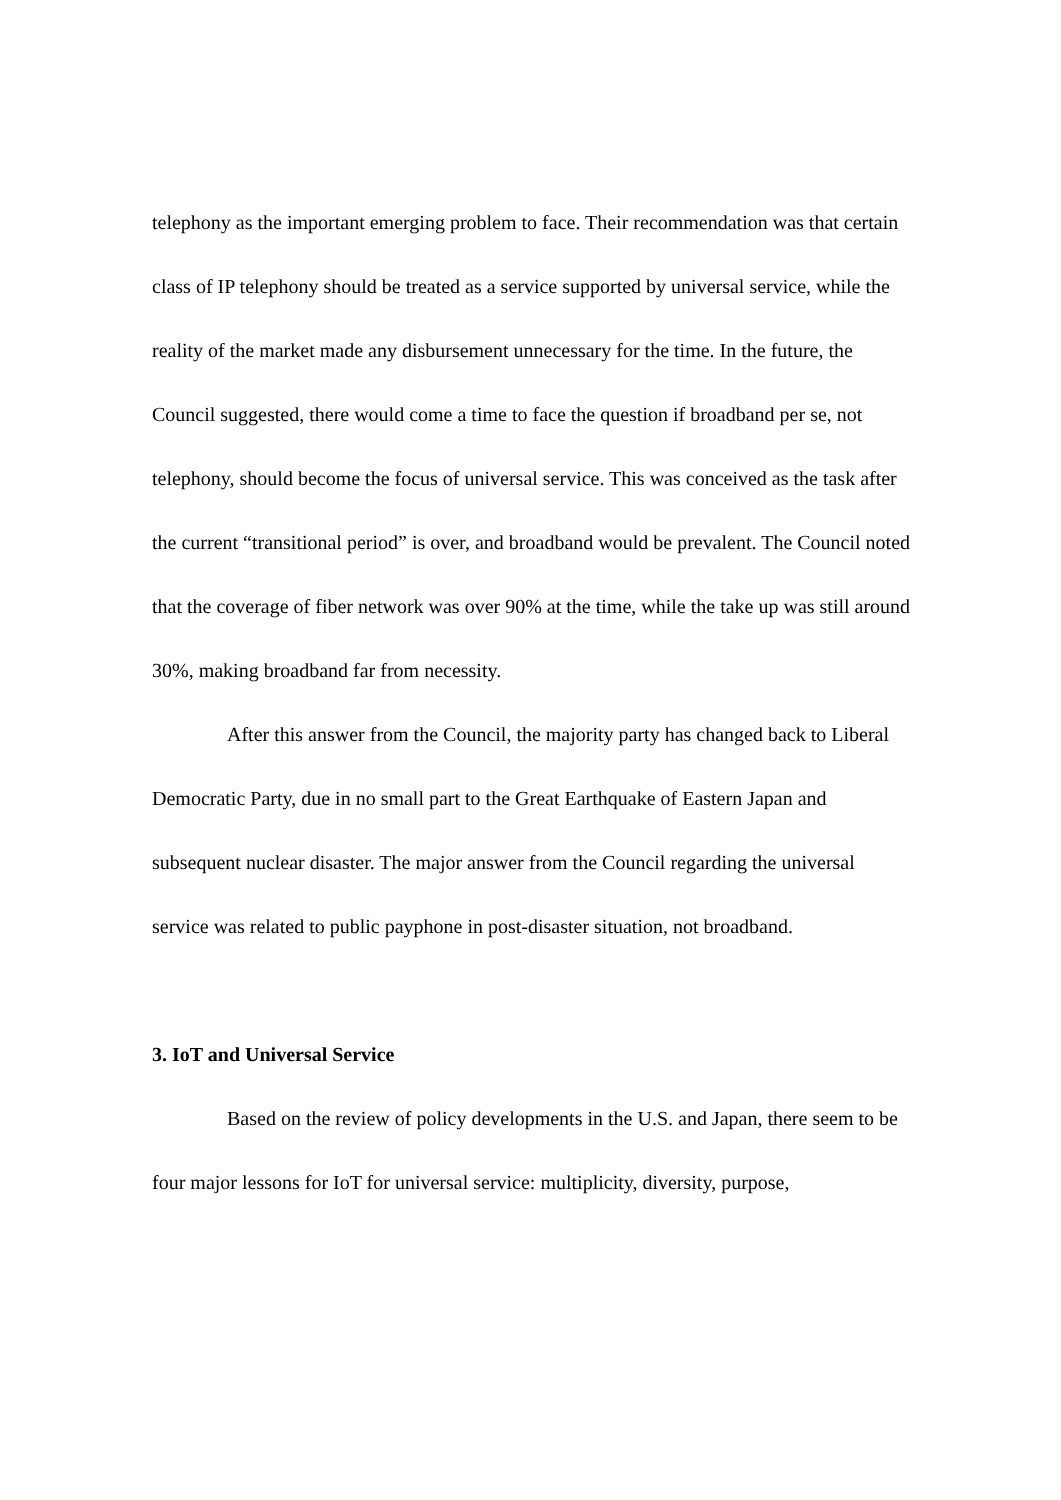telephony as the important emerging problem to face. Their recommendation was that certain class of IP telephony should be treated as a service supported by universal service, while the reality of the market made any disbursement unnecessary for the time. In the future, the Council suggested, there would come a time to face the question if broadband per se, not telephony, should become the focus of universal service. This was conceived as the task after the current “transitional period” is over, and broadband would be prevalent. The Council noted that the coverage of fiber network was over 90% at the time, while the take up was still around 30%, making broadband far from necessity.
After this answer from the Council, the majority party has changed back to Liberal Democratic Party, due in no small part to the Great Earthquake of Eastern Japan and subsequent nuclear disaster. The major answer from the Council regarding the universal service was related to public payphone in post-disaster situation, not broadband.
3. IoT and Universal Service
Based on the review of policy developments in the U.S. and Japan, there seem to be four major lessons for IoT for universal service: multiplicity, diversity, purpose,